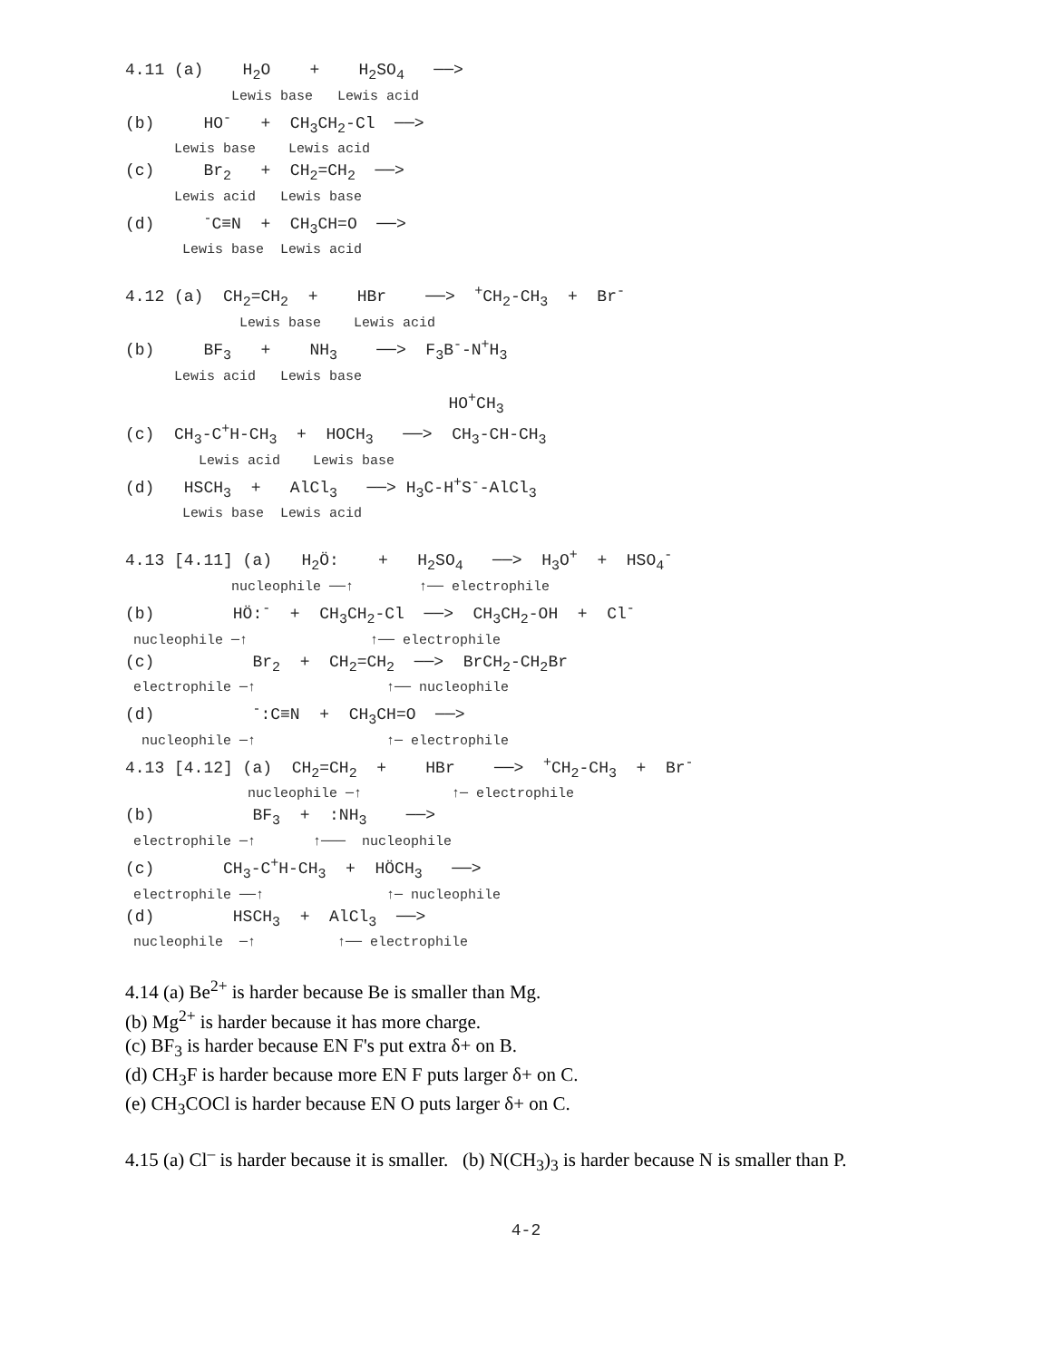4.11 (a) H<sub>2</sub>O + H<sub>2</sub>SO<sub>4</sub> ──>
Lewis base Lewis acid
(b) HO<sup>-</sup> + CH<sub>3</sub>CH<sub>2</sub>-Cl ──>
Lewis base Lewis acid
(c) Br<sub>2</sub> + CH<sub>2</sub>=CH<sub>2</sub> ──>
Lewis acid Lewis base
(d) <sup>-</sup>C≡N + CH<sub>3</sub>CH=O ──>
Lewis base Lewis acid
4.12 (a) CH<sub>2</sub>=CH<sub>2</sub> + HBr ──> <sup>+</sup>CH<sub>2</sub>-CH<sub>3</sub> + Br<sup>-</sup>
Lewis base Lewis acid
(b) BF<sub>3</sub> + NH<sub>3</sub> ──> F<sub>3</sub>B<sup>-</sup>-N<sup>+</sup>H<sub>3</sub>
Lewis acid Lewis base
HO<sup>+</sup>CH<sub>3</sub>
(c) CH<sub>3</sub>-C<sup>+</sup>H-CH<sub>3</sub> + HOCH<sub>3</sub> ──> CH<sub>3</sub>-CH-CH<sub>3</sub>
Lewis acid Lewis base
(d) HSCH<sub>3</sub> + AlCl<sub>3</sub> ──> H<sub>3</sub>C-H<sup>+</sup>S<sup>-</sup>-AlCl<sub>3</sub>
Lewis base Lewis acid
4.13 [4.11] (a) H<sub>2</sub>Ö: + H<sub>2</sub>SO<sub>4</sub> ──> H<sub>3</sub>O<sup>+</sup> + HSO<sub>4</sub><sup>-</sup>
nucleophile ──↑ ↑── electrophile
(b) HÖ:<sup>-</sup> + CH<sub>3</sub>CH<sub>2</sub>-Cl ──> CH<sub>3</sub>CH<sub>2</sub>-OH + Cl<sup>-</sup>
nucleophile ─↑ ↑── electrophile
(c) Br<sub>2</sub> + CH<sub>2</sub>=CH<sub>2</sub> ──> BrCH<sub>2</sub>-CH<sub>2</sub>Br
electrophile ─↑ ↑── nucleophile
(d) <sup>-</sup>:C≡N + CH<sub>3</sub>CH=O ──>
nucleophile ─↑ ↑─ electrophile
4.13 [4.12] (a) CH<sub>2</sub>=CH<sub>2</sub> + HBr ──> <sup>+</sup>CH<sub>2</sub>-CH<sub>3</sub> + Br<sup>-</sup>
nucleophile ─↑ ↑─ electrophile
(b) BF<sub>3</sub> + :NH<sub>3</sub> ──>
electrophile ─↑ ↑─── nucleophile
(c) CH<sub>3</sub>-C<sup>+</sup>H-CH<sub>3</sub> + HÖCH<sub>3</sub> ──>
electrophile ──↑ ↑─ nucleophile
(d) HSCH<sub>3</sub> + AlCl<sub>3</sub> ──>
nucleophile ─↑ ↑── electrophile
4.14 (a) Be<sup>2+</sup> is harder because Be is smaller than Mg.
(b) Mg<sup>2+</sup> is harder because it has more charge.
(c) BF<sub>3</sub> is harder because EN F's put extra δ+ on B.
(d) CH<sub>3</sub>F is harder because more EN F puts larger δ+ on C.
(e) CH<sub>3</sub>COCl is harder because EN O puts larger δ+ on C.
4.15 (a) Cl<sup>–</sup> is harder because it is smaller. (b) N(CH<sub>3</sub>)<sub>3</sub> is harder because N is smaller than P.
4-2